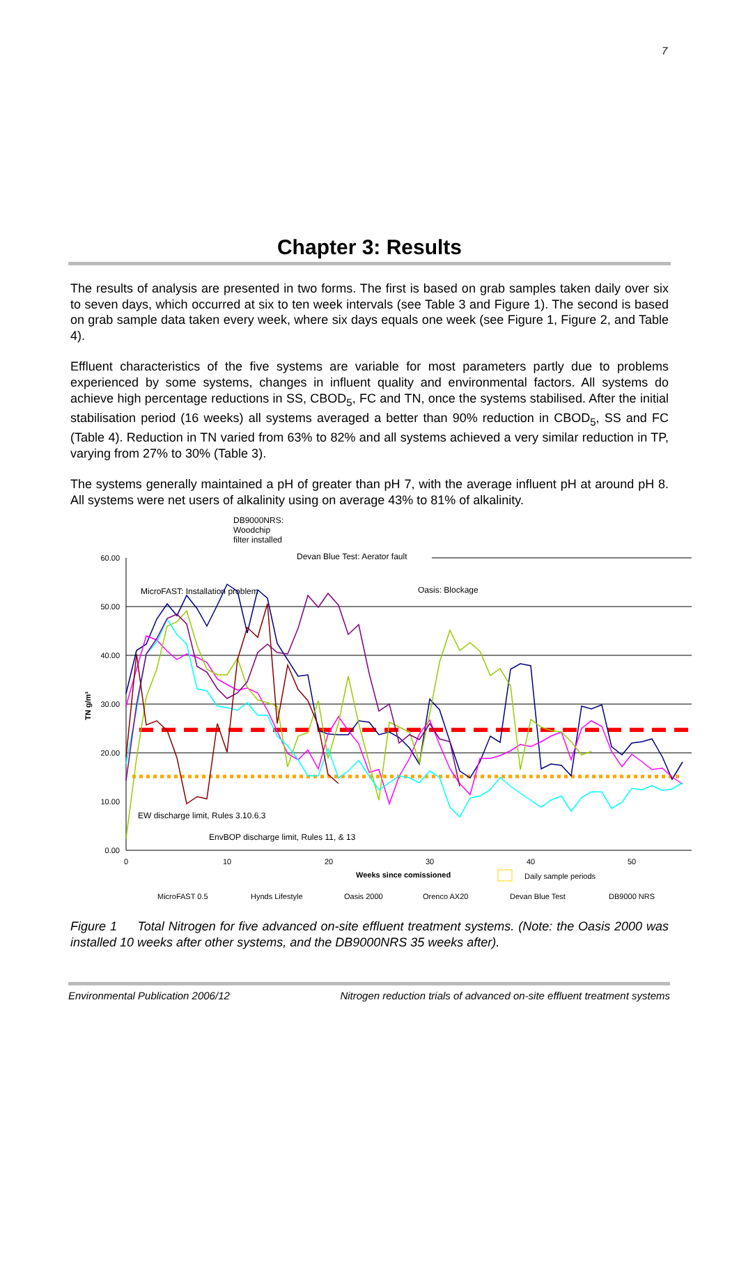7
Chapter 3: Results
The results of analysis are presented in two forms. The first is based on grab samples taken daily over six to seven days, which occurred at six to ten week intervals (see Table 3 and Figure 1). The second is based on grab sample data taken every week, where six days equals one week (see Figure 1, Figure 2, and Table 4).
Effluent characteristics of the five systems are variable for most parameters partly due to problems experienced by some systems, changes in influent quality and environmental factors. All systems do achieve high percentage reductions in SS, CBOD<sub>5</sub>, FC and TN, once the systems stabilised. After the initial stabilisation period (16 weeks) all systems averaged a better than 90% reduction in CBOD<sub>5</sub>, SS and FC (Table 4). Reduction in TN varied from 63% to 82% and all systems achieved a very similar reduction in TP, varying from 27% to 30% (Table 3).
The systems generally maintained a pH of greater than pH 7, with the average influent pH at around pH 8. All systems were net users of alkalinity using on average 43% to 81% of alkalinity.
DB9000NRS:
Woodchip
filter installed
Devan Blue Test: Aerator fault
Oasis: Blockage
MicroFAST: Installation problem
60.00
50.00
40.00
30.00
20.00
10.00
0.00
0
10
20
30
40
50
TN g/m³
Weeks since comissioned
Daily sample periods
EW discharge limit, Rules 3.10.6.3
EnvBOP discharge limit, Rules 11, & 13
MicroFAST 0.5
Hynds Lifestyle
Oasis 2000
Orenco AX20
Devan Blue Test
DB9000 NRS
Figure 1 Total Nitrogen for five advanced on-site effluent treatment systems. (Note: the Oasis 2000 was installed 10 weeks after other systems, and the DB9000NRS 35 weeks after).
Environmental Publication 2006/12 Nitrogen reduction trials of advanced on-site effluent treatment systems